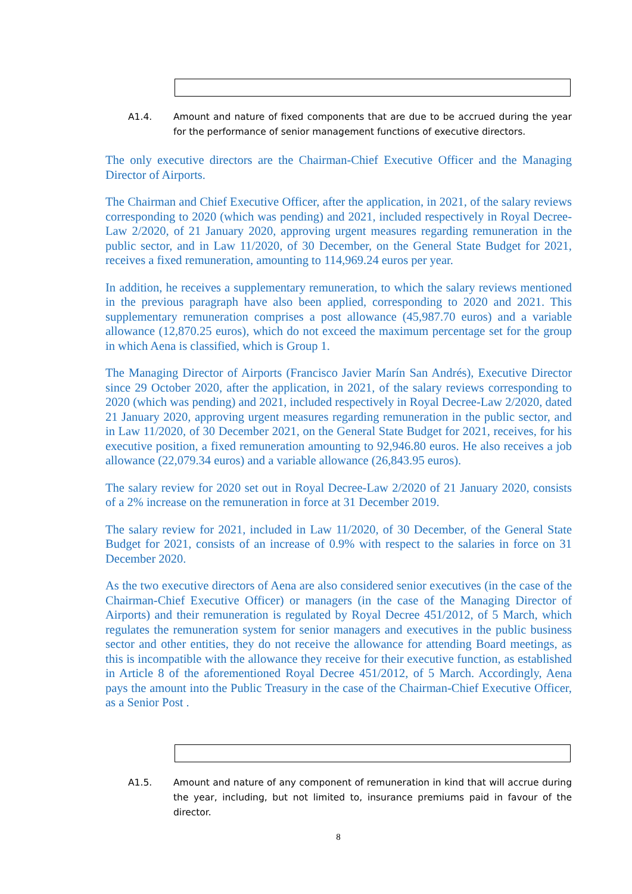A1.4. Amount and nature of fixed components that are due to be accrued during the year for the performance of senior management functions of executive directors.
The only executive directors are the Chairman-Chief Executive Officer and the Managing Director of Airports.
The Chairman and Chief Executive Officer, after the application, in 2021, of the salary reviews corresponding to 2020 (which was pending) and 2021, included respectively in Royal Decree-Law 2/2020, of 21 January 2020, approving urgent measures regarding remuneration in the public sector, and in Law 11/2020, of 30 December, on the General State Budget for 2021, receives a fixed remuneration, amounting to 114,969.24 euros per year.
In addition, he receives a supplementary remuneration, to which the salary reviews mentioned in the previous paragraph have also been applied, corresponding to 2020 and 2021. This supplementary remuneration comprises a post allowance (45,987.70 euros) and a variable allowance (12,870.25 euros), which do not exceed the maximum percentage set for the group in which Aena is classified, which is Group 1.
The Managing Director of Airports (Francisco Javier Marín San Andrés), Executive Director since 29 October 2020, after the application, in 2021, of the salary reviews corresponding to 2020 (which was pending) and 2021, included respectively in Royal Decree-Law 2/2020, dated 21 January 2020, approving urgent measures regarding remuneration in the public sector, and in Law 11/2020, of 30 December 2021, on the General State Budget for 2021, receives, for his executive position, a fixed remuneration amounting to 92,946.80 euros. He also receives a job allowance (22,079.34 euros) and a variable allowance (26,843.95 euros).
The salary review for 2020 set out in Royal Decree-Law 2/2020 of 21 January 2020, consists of a 2% increase on the remuneration in force at 31 December 2019.
The salary review for 2021, included in Law 11/2020, of 30 December, of the General State Budget for 2021, consists of an increase of 0.9% with respect to the salaries in force on 31 December 2020.
As the two executive directors of Aena are also considered senior executives (in the case of the Chairman-Chief Executive Officer) or managers (in the case of the Managing Director of Airports) and their remuneration is regulated by Royal Decree 451/2012, of 5 March, which regulates the remuneration system for senior managers and executives in the public business sector and other entities, they do not receive the allowance for attending Board meetings, as this is incompatible with the allowance they receive for their executive function, as established in Article 8 of the aforementioned Royal Decree 451/2012, of 5 March. Accordingly, Aena pays the amount into the Public Treasury in the case of the Chairman-Chief Executive Officer, as a Senior Post .
A1.5. Amount and nature of any component of remuneration in kind that will accrue during the year, including, but not limited to, insurance premiums paid in favour of the director.
8